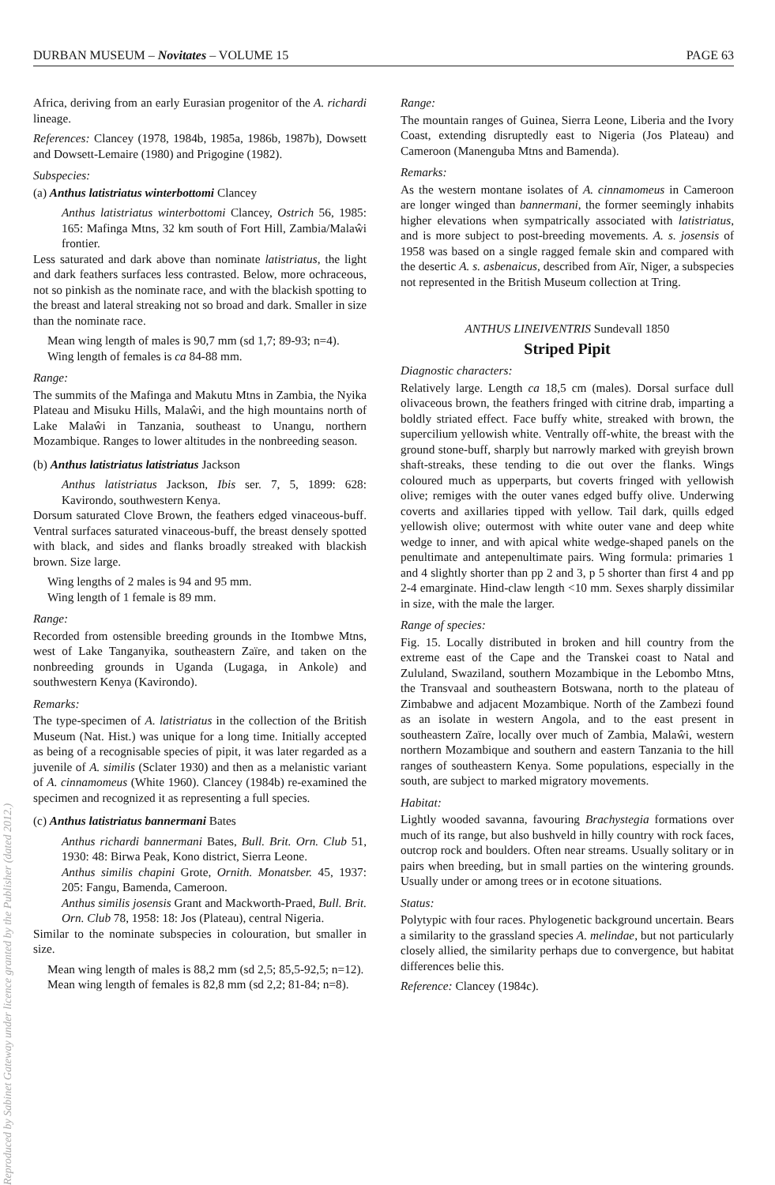DURBAN MUSEUM – Novitates – VOLUME 15 PAGE 63
Africa, deriving from an early Eurasian progenitor of the A. richardi lineage.
References: Clancey (1978, 1984b, 1985a, 1986b, 1987b), Dowsett and Dowsett-Lemaire (1980) and Prigogine (1982).
Subspecies:
(a) Anthus latistriatus winterbottomi Clancey
Anthus latistriatus winterbottomi Clancey, Ostrich 56, 1985: 165: Mafinga Mtns, 32 km south of Fort Hill, Zambia/Malaŵi frontier.
Less saturated and dark above than nominate latistriatus, the light and dark feathers surfaces less contrasted. Below, more ochraceous, not so pinkish as the nominate race, and with the blackish spotting to the breast and lateral streaking not so broad and dark. Smaller in size than the nominate race.
Mean wing length of males is 90,7 mm (sd 1,7; 89-93; n=4).
Wing length of females is ca 84-88 mm.
Range:
The summits of the Mafinga and Makutu Mtns in Zambia, the Nyika Plateau and Misuku Hills, Malaŵi, and the high mountains north of Lake Malaŵi in Tanzania, southeast to Unangu, northern Mozambique. Ranges to lower altitudes in the nonbreeding season.
(b) Anthus latistriatus latistriatus Jackson
Anthus latistriatus Jackson, Ibis ser. 7, 5, 1899: 628: Kavirondo, southwestern Kenya.
Dorsum saturated Clove Brown, the feathers edged vinaceous-buff. Ventral surfaces saturated vinaceous-buff, the breast densely spotted with black, and sides and flanks broadly streaked with blackish brown. Size large.
Wing lengths of 2 males is 94 and 95 mm.
Wing length of 1 female is 89 mm.
Range:
Recorded from ostensible breeding grounds in the Itombwe Mtns, west of Lake Tanganyika, southeastern Zaïre, and taken on the nonbreeding grounds in Uganda (Lugaga, in Ankole) and southwestern Kenya (Kavirondo).
Remarks:
The type-specimen of A. latistriatus in the collection of the British Museum (Nat. Hist.) was unique for a long time. Initially accepted as being of a recognisable species of pipit, it was later regarded as a juvenile of A. similis (Sclater 1930) and then as a melanistic variant of A. cinnamomeus (White 1960). Clancey (1984b) re-examined the specimen and recognized it as representing a full species.
(c) Anthus latistriatus bannermani Bates
Anthus richardi bannermani Bates, Bull. Brit. Orn. Club 51, 1930: 48: Birwa Peak, Kono district, Sierra Leone.
Anthus similis chapini Grote, Ornith. Monatsber. 45, 1937: 205: Fangu, Bamenda, Cameroon.
Anthus similis josensis Grant and Mackworth-Praed, Bull. Brit. Orn. Club 78, 1958: 18: Jos (Plateau), central Nigeria.
Similar to the nominate subspecies in colouration, but smaller in size.
Mean wing length of males is 88,2 mm (sd 2,5; 85,5-92,5; n=12).
Mean wing length of females is 82,8 mm (sd 2,2; 81-84; n=8).
Range:
The mountain ranges of Guinea, Sierra Leone, Liberia and the Ivory Coast, extending disruptedly east to Nigeria (Jos Plateau) and Cameroon (Manenguba Mtns and Bamenda).
Remarks:
As the western montane isolates of A. cinnamomeus in Cameroon are longer winged than bannermani, the former seemingly inhabits higher elevations when sympatrically associated with latistriatus, and is more subject to post-breeding movements. A. s. josensis of 1958 was based on a single ragged female skin and compared with the desertic A. s. asbenaicus, described from Aïr, Niger, a subspecies not represented in the British Museum collection at Tring.
ANTHUS LINEIVENTRIS Sundevall 1850
Striped Pipit
Diagnostic characters:
Relatively large. Length ca 18,5 cm (males). Dorsal surface dull olivaceous brown, the feathers fringed with citrine drab, imparting a boldly striated effect. Face buffy white, streaked with brown, the supercilium yellowish white. Ventrally off-white, the breast with the ground stone-buff, sharply but narrowly marked with greyish brown shaft-streaks, these tending to die out over the flanks. Wings coloured much as upperparts, but coverts fringed with yellowish olive; remiges with the outer vanes edged buffy olive. Underwing coverts and axillaries tipped with yellow. Tail dark, quills edged yellowish olive; outermost with white outer vane and deep white wedge to inner, and with apical white wedge-shaped panels on the penultimate and antepenultimate pairs. Wing formula: primaries 1 and 4 slightly shorter than pp 2 and 3, p 5 shorter than first 4 and pp 2-4 emarginate. Hind-claw length <10 mm. Sexes sharply dissimilar in size, with the male the larger.
Range of species:
Fig. 15. Locally distributed in broken and hill country from the extreme east of the Cape and the Transkei coast to Natal and Zululand, Swaziland, southern Mozambique in the Lebombo Mtns, the Transvaal and southeastern Botswana, north to the plateau of Zimbabwe and adjacent Mozambique. North of the Zambezi found as an isolate in western Angola, and to the east present in southeastern Zaïre, locally over much of Zambia, Malaŵi, western northern Mozambique and southern and eastern Tanzania to the hill ranges of southeastern Kenya. Some populations, especially in the south, are subject to marked migratory movements.
Habitat:
Lightly wooded savanna, favouring Brachystegia formations over much of its range, but also bushveld in hilly country with rock faces, outcrop rock and boulders. Often near streams. Usually solitary or in pairs when breeding, but in small parties on the wintering grounds. Usually under or among trees or in ecotone situations.
Status:
Polytypic with four races. Phylogenetic background uncertain. Bears a similarity to the grassland species A. melindae, but not particularly closely allied, the similarity perhaps due to convergence, but habitat differences belie this.
Reference: Clancey (1984c).
Reproduced by Sabinet Gateway under licence granted by the Publisher (dated 2012.)